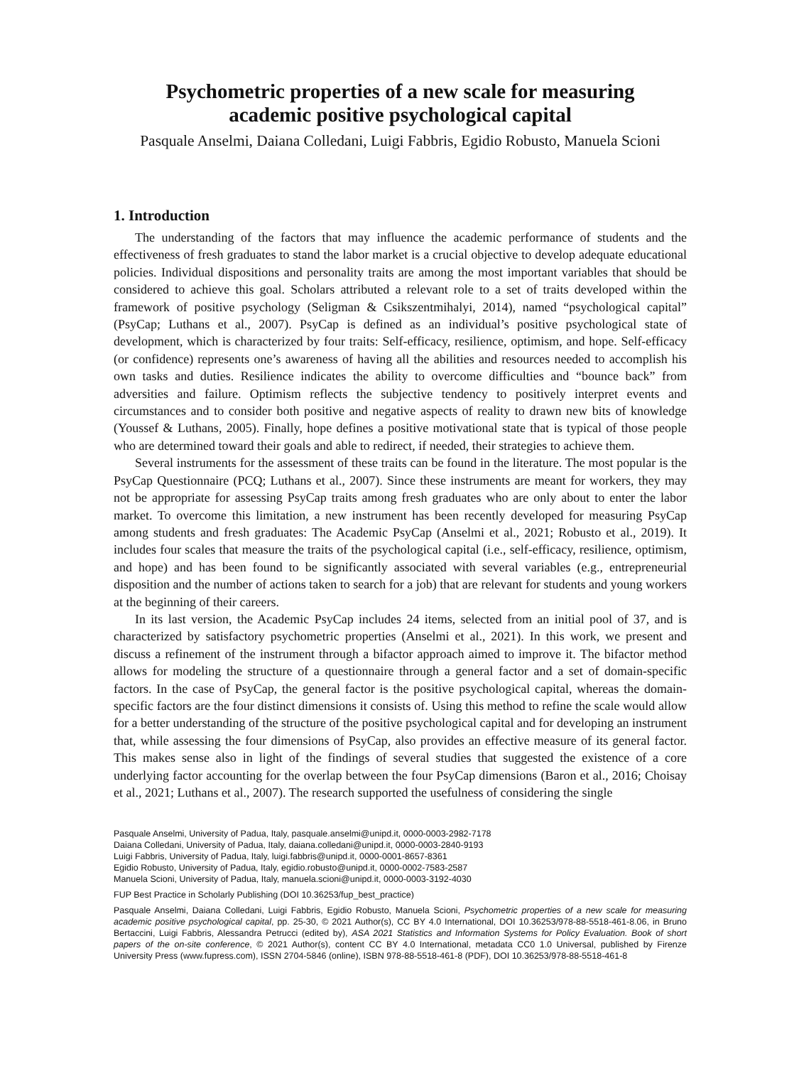Psychometric properties of a new scale for measuring
academic positive psychological capital
Pasquale Anselmi, Daiana Colledani, Luigi Fabbris, Egidio Robusto, Manuela Scioni
1. Introduction
The understanding of the factors that may influence the academic performance of students and the effectiveness of fresh graduates to stand the labor market is a crucial objective to develop adequate educational policies. Individual dispositions and personality traits are among the most important variables that should be considered to achieve this goal. Scholars attributed a relevant role to a set of traits developed within the framework of positive psychology (Seligman & Csikszentmihalyi, 2014), named “psychological capital” (PsyCap; Luthans et al., 2007). PsyCap is defined as an individual’s positive psychological state of development, which is characterized by four traits: Self-efficacy, resilience, optimism, and hope. Self-efficacy (or confidence) represents one’s awareness of having all the abilities and resources needed to accomplish his own tasks and duties. Resilience indicates the ability to overcome difficulties and “bounce back” from adversities and failure. Optimism reflects the subjective tendency to positively interpret events and circumstances and to consider both positive and negative aspects of reality to drawn new bits of knowledge (Youssef & Luthans, 2005). Finally, hope defines a positive motivational state that is typical of those people who are determined toward their goals and able to redirect, if needed, their strategies to achieve them.
Several instruments for the assessment of these traits can be found in the literature. The most popular is the PsyCap Questionnaire (PCQ; Luthans et al., 2007). Since these instruments are meant for workers, they may not be appropriate for assessing PsyCap traits among fresh graduates who are only about to enter the labor market. To overcome this limitation, a new instrument has been recently developed for measuring PsyCap among students and fresh graduates: The Academic PsyCap (Anselmi et al., 2021; Robusto et al., 2019). It includes four scales that measure the traits of the psychological capital (i.e., self-efficacy, resilience, optimism, and hope) and has been found to be significantly associated with several variables (e.g., entrepreneurial disposition and the number of actions taken to search for a job) that are relevant for students and young workers at the beginning of their careers.
In its last version, the Academic PsyCap includes 24 items, selected from an initial pool of 37, and is characterized by satisfactory psychometric properties (Anselmi et al., 2021). In this work, we present and discuss a refinement of the instrument through a bifactor approach aimed to improve it. The bifactor method allows for modeling the structure of a questionnaire through a general factor and a set of domain-specific factors. In the case of PsyCap, the general factor is the positive psychological capital, whereas the domain-specific factors are the four distinct dimensions it consists of. Using this method to refine the scale would allow for a better understanding of the structure of the positive psychological capital and for developing an instrument that, while assessing the four dimensions of PsyCap, also provides an effective measure of its general factor. This makes sense also in light of the findings of several studies that suggested the existence of a core underlying factor accounting for the overlap between the four PsyCap dimensions (Baron et al., 2016; Choisay et al., 2021; Luthans et al., 2007). The research supported the usefulness of considering the single
Pasquale Anselmi, University of Padua, Italy, pasquale.anselmi@unipd.it, 0000-0003-2982-7178
Daiana Colledani, University of Padua, Italy, daiana.colledani@unipd.it, 0000-0003-2840-9193
Luigi Fabbris, University of Padua, Italy, luigi.fabbris@unipd.it, 0000-0001-8657-8361
Egidio Robusto, University of Padua, Italy, egidio.robusto@unipd.it, 0000-0002-7583-2587
Manuela Scioni, University of Padua, Italy, manuela.scioni@unipd.it, 0000-0003-3192-4030
FUP Best Practice in Scholarly Publishing (DOI 10.36253/fup_best_practice)
Pasquale Anselmi, Daiana Colledani, Luigi Fabbris, Egidio Robusto, Manuela Scioni, Psychometric properties of a new scale for measuring academic positive psychological capital, pp. 25-30, © 2021 Author(s), CC BY 4.0 International, DOI 10.36253/978-88-5518-461-8.06, in Bruno Bertaccini, Luigi Fabbris, Alessandra Petrucci (edited by), ASA 2021 Statistics and Information Systems for Policy Evaluation. Book of short papers of the on-site conference, © 2021 Author(s), content CC BY 4.0 International, metadata CC0 1.0 Universal, published by Firenze University Press (www.fupress.com), ISSN 2704-5846 (online), ISBN 978-88-5518-461-8 (PDF), DOI 10.36253/978-88-5518-461-8